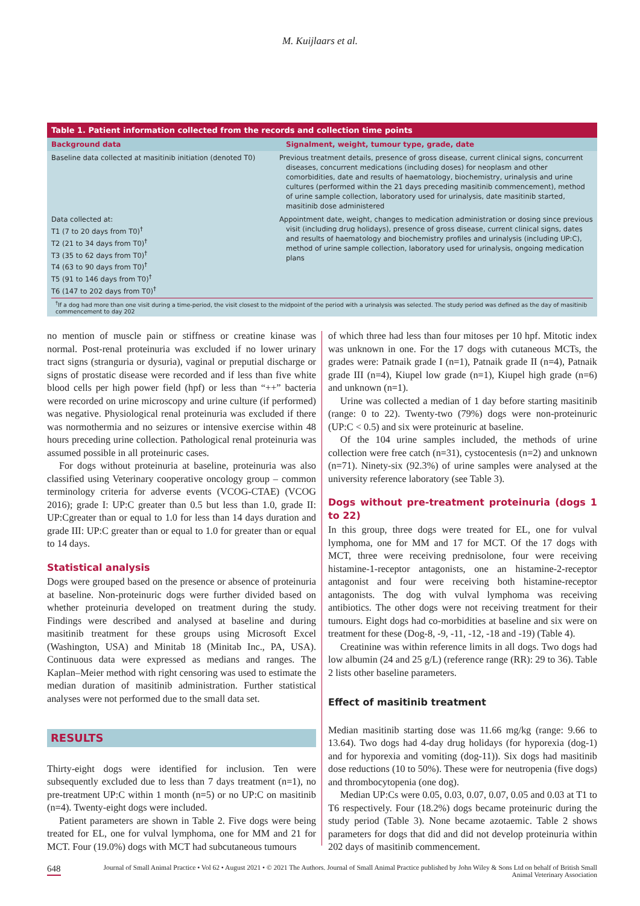M. Kuijlaars et al.
| Table 1. Patient information collected from the records and collection time points | |
| --- | --- |
| Background data | Signalment, weight, tumour type, grade, date |
| Baseline data collected at masitinib initiation (denoted T0) | Previous treatment details, presence of gross disease, current clinical signs, concurrent diseases, concurrent medications (including doses) for neoplasm and other comorbidities, date and results of haematology, biochemistry, urinalysis and urine cultures (performed within the 21 days preceding masitinib commencement), method of urine sample collection, laboratory used for urinalysis, date masitinib started, masitinib dose administered |
| Data collected at: T1 (7 to 20 days from T0)<sup>†</sup> T2 (21 to 34 days from T0)<sup>†</sup> T3 (35 to 62 days from T0)<sup>†</sup> T4 (63 to 90 days from T0)<sup>†</sup> T5 (91 to 146 days from T0)<sup>†</sup> T6 (147 to 202 days from T0)<sup>†</sup> | Appointment date, weight, changes to medication administration or dosing since previous visit (including drug holidays), presence of gross disease, current clinical signs, dates and results of haematology and biochemistry profiles and urinalysis (including UP:C), method of urine sample collection, laboratory used for urinalysis, ongoing medication plans |
<sup>†</sup> If a dog had more than one visit during a time-period, the visit closest to the midpoint of the period with a urinalysis was selected. The study period was defined as the day of masitinib commencement to day 202
no mention of muscle pain or stiffness or creatine kinase was normal. Post-renal proteinuria was excluded if no lower urinary tract signs (stranguria or dysuria), vaginal or preputial discharge or signs of prostatic disease were recorded and if less than five white blood cells per high power field (hpf) or less than “++” bacteria were recorded on urine microscopy and urine culture (if performed) was negative. Physiological renal proteinuria was excluded if there was normothermia and no seizures or intensive exercise within 48 hours preceding urine collection. Pathological renal proteinuria was assumed possible in all proteinuric cases.
For dogs without proteinuria at baseline, proteinuria was also classified using Veterinary cooperative oncology group – common terminology criteria for adverse events (VCOG-CTAE) (VCOG 2016); grade I: UP:C greater than 0.5 but less than 1.0, grade II: UP:Cgreater than or equal to 1.0 for less than 14 days duration and grade III: UP:C greater than or equal to 1.0 for greater than or equal to 14 days.
Statistical analysis
Dogs were grouped based on the presence or absence of proteinuria at baseline. Non-proteinuric dogs were further divided based on whether proteinuria developed on treatment during the study. Findings were described and analysed at baseline and during masitinib treatment for these groups using Microsoft Excel (Washington, USA) and Minitab 18 (Minitab Inc., PA, USA). Continuous data were expressed as medians and ranges. The Kaplan–Meier method with right censoring was used to estimate the median duration of masitinib administration. Further statistical analyses were not performed due to the small data set.
RESULTS
Thirty-eight dogs were identified for inclusion. Ten were subsequently excluded due to less than 7 days treatment (n=1), no pre-treatment UP:C within 1 month (n=5) or no UP:C on masitinib (n=4). Twenty-eight dogs were included.
Patient parameters are shown in Table 2. Five dogs were being treated for EL, one for vulval lymphoma, one for MM and 21 for MCT. Four (19.0%) dogs with MCT had subcutaneous tumours
of which three had less than four mitoses per 10 hpf. Mitotic index was unknown in one. For the 17 dogs with cutaneous MCTs, the grades were: Patnaik grade I (n=1), Patnaik grade II (n=4), Patnaik grade III (n=4), Kiupel low grade (n=1), Kiupel high grade (n=6) and unknown (n=1).
Urine was collected a median of 1 day before starting masitinib (range: 0 to 22). Twenty-two (79%) dogs were non-proteinuric (UP:C < 0.5) and six were proteinuric at baseline.
Of the 104 urine samples included, the methods of urine collection were free catch (n=31), cystocentesis (n=2) and unknown (n=71). Ninety-six (92.3%) of urine samples were analysed at the university reference laboratory (see Table 3).
Dogs without pre-treatment proteinuria (dogs 1 to 22)
In this group, three dogs were treated for EL, one for vulval lymphoma, one for MM and 17 for MCT. Of the 17 dogs with MCT, three were receiving prednisolone, four were receiving histamine-1-receptor antagonists, one an histamine-2-receptor antagonist and four were receiving both histamine-receptor antagonists. The dog with vulval lymphoma was receiving antibiotics. The other dogs were not receiving treatment for their tumours. Eight dogs had co-morbidities at baseline and six were on treatment for these (Dog-8, -9, -11, -12, -18 and -19) (Table 4).
Creatinine was within reference limits in all dogs. Two dogs had low albumin (24 and 25 g/L) (reference range (RR): 29 to 36). Table 2 lists other baseline parameters.
Effect of masitinib treatment
Median masitinib starting dose was 11.66 mg/kg (range: 9.66 to 13.64). Two dogs had 4-day drug holidays (for hyporexia (dog-1) and for hyporexia and vomiting (dog-11)). Six dogs had masitinib dose reductions (10 to 50%). These were for neutropenia (five dogs) and thrombocytopenia (one dog).
Median UP:Cs were 0.05, 0.03, 0.07, 0.07, 0.05 and 0.03 at T1 to T6 respectively. Four (18.2%) dogs became proteinuric during the study period (Table 3). None became azotaemic. Table 2 shows parameters for dogs that did and did not develop proteinuria within 202 days of masitinib commencement.
648 Journal of Small Animal Practice • Vol 62 • August 2021 • © 2021 The Authors. Journal of Small Animal Practice published by John Wiley & Sons Ltd on behalf of British Small Animal Veterinary Association